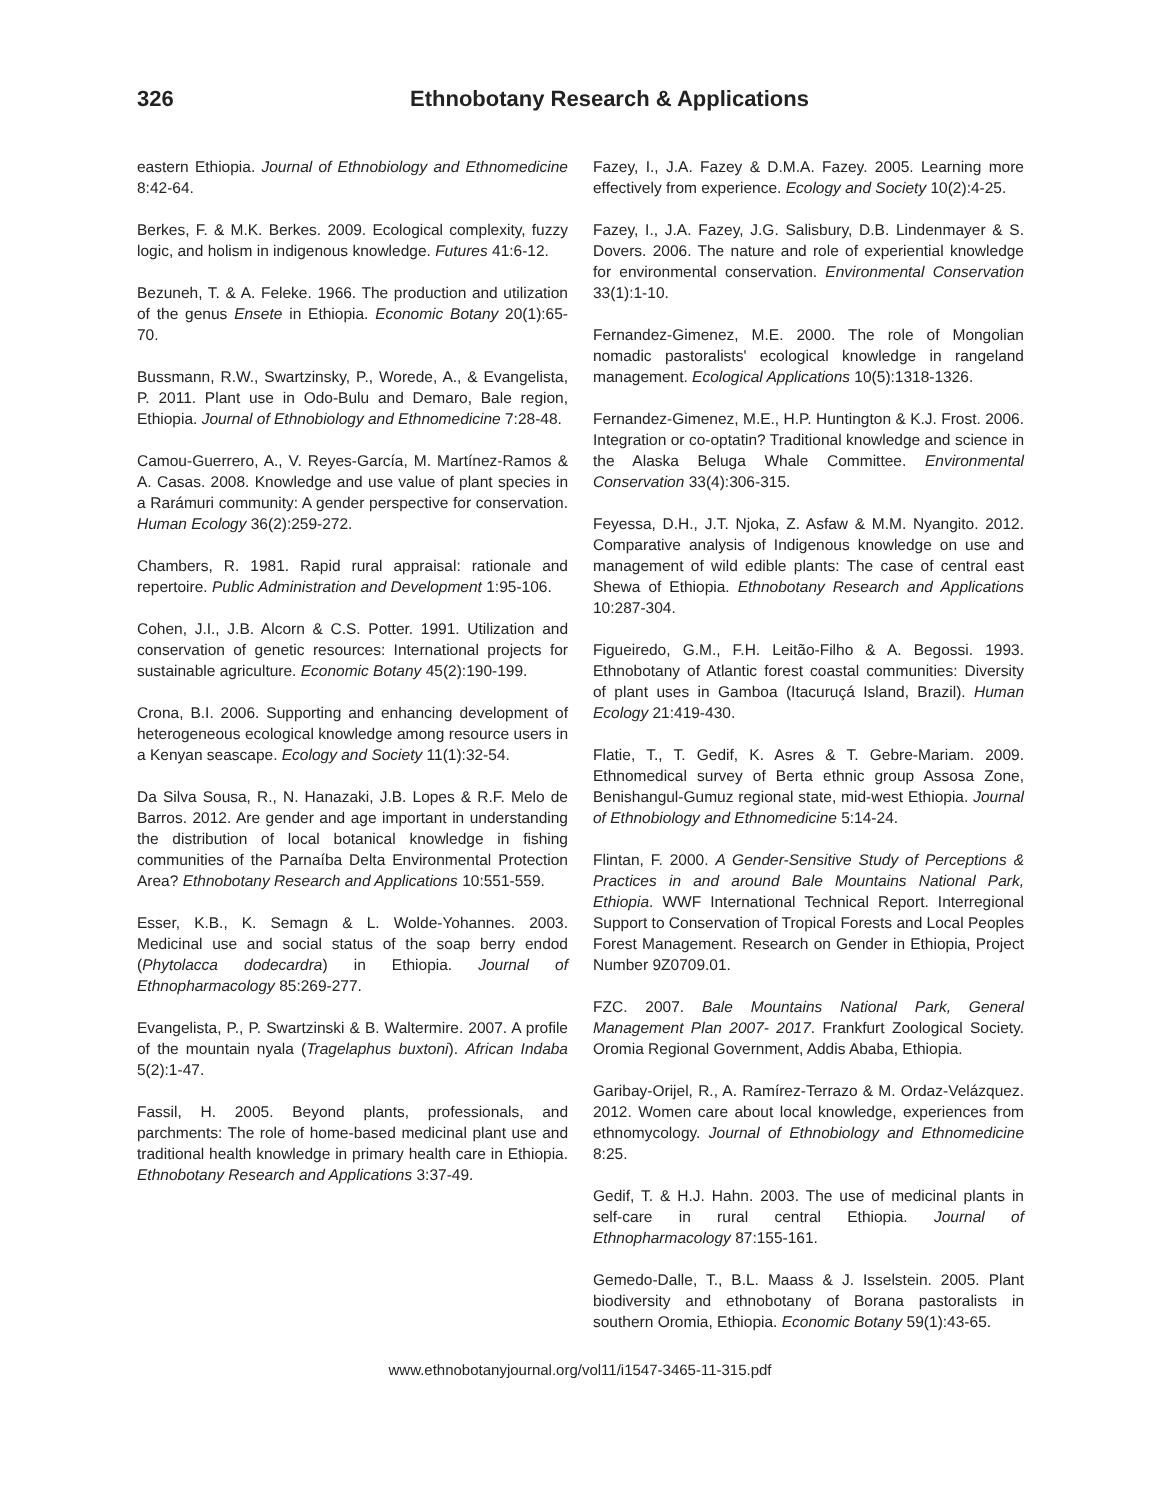326 Ethnobotany Research & Applications
eastern Ethiopia. Journal of Ethnobiology and Ethnomedicine 8:42-64.
Berkes, F. & M.K. Berkes. 2009. Ecological complexity, fuzzy logic, and holism in indigenous knowledge. Futures 41:6-12.
Bezuneh, T. & A. Feleke. 1966. The production and utilization of the genus Ensete in Ethiopia. Economic Botany 20(1):65-70.
Bussmann, R.W., Swartzinsky, P., Worede, A., & Evangelista, P. 2011. Plant use in Odo-Bulu and Demaro, Bale region, Ethiopia. Journal of Ethnobiology and Ethnomedicine 7:28-48.
Camou-Guerrero, A., V. Reyes-García, M. Martínez-Ramos & A. Casas. 2008. Knowledge and use value of plant species in a Rarámuri community: A gender perspective for conservation. Human Ecology 36(2):259-272.
Chambers, R. 1981. Rapid rural appraisal: rationale and repertoire. Public Administration and Development 1:95-106.
Cohen, J.I., J.B. Alcorn & C.S. Potter. 1991. Utilization and conservation of genetic resources: International projects for sustainable agriculture. Economic Botany 45(2):190-199.
Crona, B.I. 2006. Supporting and enhancing development of heterogeneous ecological knowledge among resource users in a Kenyan seascape. Ecology and Society 11(1):32-54.
Da Silva Sousa, R., N. Hanazaki, J.B. Lopes & R.F. Melo de Barros. 2012. Are gender and age important in understanding the distribution of local botanical knowledge in fishing communities of the Parnaíba Delta Environmental Protection Area? Ethnobotany Research and Applications 10:551-559.
Esser, K.B., K. Semagn & L. Wolde-Yohannes. 2003. Medicinal use and social status of the soap berry endod (Phytolacca dodecardra) in Ethiopia. Journal of Ethnopharmacology 85:269-277.
Evangelista, P., P. Swartzinski & B. Waltermire. 2007. A profile of the mountain nyala (Tragelaphus buxtoni). African Indaba 5(2):1-47.
Fassil, H. 2005. Beyond plants, professionals, and parchments: The role of home-based medicinal plant use and traditional health knowledge in primary health care in Ethiopia. Ethnobotany Research and Applications 3:37-49.
Fazey, I., J.A. Fazey & D.M.A. Fazey. 2005. Learning more effectively from experience. Ecology and Society 10(2):4-25.
Fazey, I., J.A. Fazey, J.G. Salisbury, D.B. Lindenmayer & S. Dovers. 2006. The nature and role of experiential knowledge for environmental conservation. Environmental Conservation 33(1):1-10.
Fernandez-Gimenez, M.E. 2000. The role of Mongolian nomadic pastoralists' ecological knowledge in rangeland management. Ecological Applications 10(5):1318-1326.
Fernandez-Gimenez, M.E., H.P. Huntington & K.J. Frost. 2006. Integration or co-optatin? Traditional knowledge and science in the Alaska Beluga Whale Committee. Environmental Conservation 33(4):306-315.
Feyessa, D.H., J.T. Njoka, Z. Asfaw & M.M. Nyangito. 2012. Comparative analysis of Indigenous knowledge on use and management of wild edible plants: The case of central east Shewa of Ethiopia. Ethnobotany Research and Applications 10:287-304.
Figueiredo, G.M., F.H. Leitão-Filho & A. Begossi. 1993. Ethnobotany of Atlantic forest coastal communities: Diversity of plant uses in Gamboa (Itacuruçá Island, Brazil). Human Ecology 21:419-430.
Flatie, T., T. Gedif, K. Asres & T. Gebre-Mariam. 2009. Ethnomedical survey of Berta ethnic group Assosa Zone, Benishangul-Gumuz regional state, mid-west Ethiopia. Journal of Ethnobiology and Ethnomedicine 5:14-24.
Flintan, F. 2000. A Gender-Sensitive Study of Perceptions & Practices in and around Bale Mountains National Park, Ethiopia. WWF International Technical Report. Interregional Support to Conservation of Tropical Forests and Local Peoples Forest Management. Research on Gender in Ethiopia, Project Number 9Z0709.01.
FZC. 2007. Bale Mountains National Park, General Management Plan 2007- 2017. Frankfurt Zoological Society. Oromia Regional Government, Addis Ababa, Ethiopia.
Garibay-Orijel, R., A. Ramírez-Terrazo & M. Ordaz-Velázquez. 2012. Women care about local knowledge, experiences from ethnomycology. Journal of Ethnobiology and Ethnomedicine 8:25.
Gedif, T. & H.J. Hahn. 2003. The use of medicinal plants in self-care in rural central Ethiopia. Journal of Ethnopharmacology 87:155-161.
Gemedo-Dalle, T., B.L. Maass & J. Isselstein. 2005. Plant biodiversity and ethnobotany of Borana pastoralists in southern Oromia, Ethiopia. Economic Botany 59(1):43-65.
www.ethnobotanyjournal.org/vol11/i1547-3465-11-315.pdf